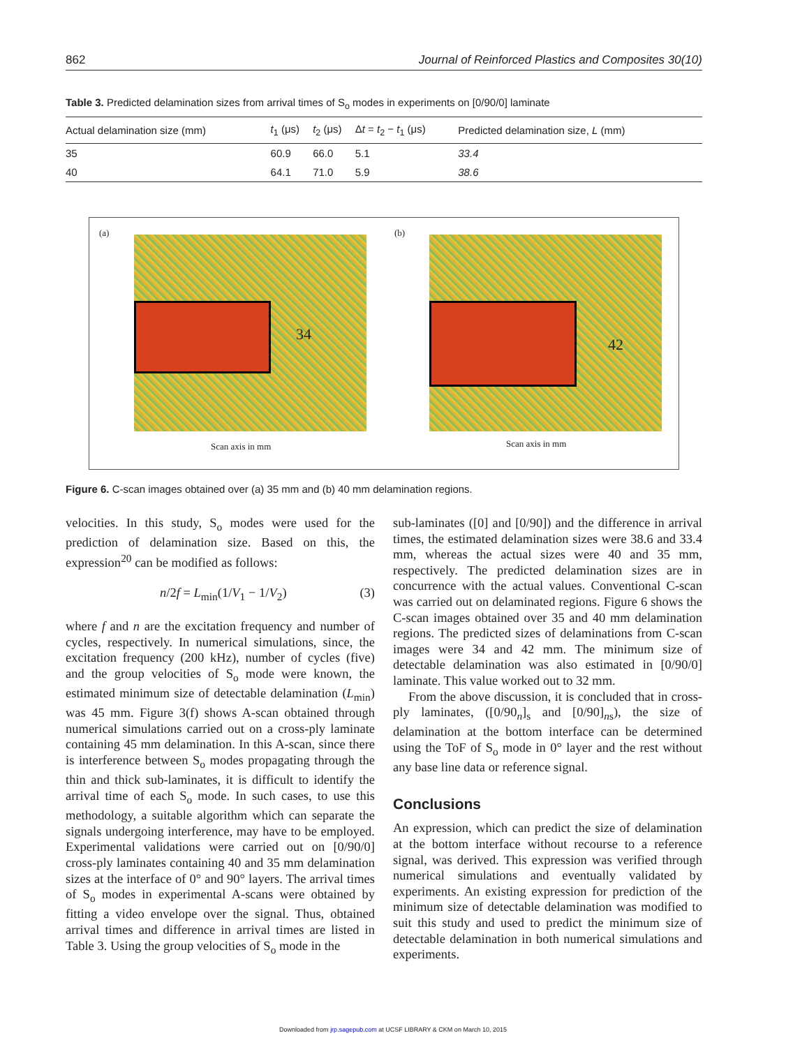862 Journal of Reinforced Plastics and Composites 30(10)
Table 3. Predicted delamination sizes from arrival times of S<sub>o</sub> modes in experiments on [0/90/0] laminate
| Actual delamination size (mm) | t<sub>1</sub> (μs) | t<sub>2</sub> (μs) | Δ t = t<sub>2</sub> − t<sub>1</sub> (μs) | Predicted delamination size, L (mm) |
| --- | --- | --- | --- | --- |
| 35 | 60.9 | 66.0 | 5.1 | 33.4 |
| 40 | 64.1 | 71.0 | 5.9 | 38.6 |
(a)
34
Scan axis in mm
(b)
42
Scan axis in mm
Figure 6. C-scan images obtained over (a) 35 mm and (b) 40 mm delamination regions.
velocities. In this study, S<sub>o</sub> modes were used for the prediction of delamination size. Based on this, the expression<sup>20</sup> can be modified as follows:
n/2f = L<sub>min</sub>(1/V<sub>1</sub> − 1/V<sub>2</sub>) (3)
where f and n are the excitation frequency and number of cycles, respectively. In numerical simulations, since, the excitation frequency (200 kHz), number of cycles (five) and the group velocities of S<sub>o</sub> mode were known, the estimated minimum size of detectable delamination (L<sub>min</sub>) was 45 mm. Figure 3(f) shows A-scan obtained through numerical simulations carried out on a cross-ply laminate containing 45 mm delamination. In this A-scan, since there is interference between S<sub>o</sub> modes propagating through the thin and thick sub-laminates, it is difficult to identify the arrival time of each S<sub>o</sub> mode. In such cases, to use this methodology, a suitable algorithm which can separate the signals undergoing interference, may have to be employed. Experimental validations were carried out on [0/90/0] cross-ply laminates containing 40 and 35 mm delamination sizes at the interface of 0° and 90° layers. The arrival times of S<sub>o</sub> modes in experimental A-scans were obtained by fitting a video envelope over the signal. Thus, obtained arrival times and difference in arrival times are listed in Table 3. Using the group velocities of S<sub>o</sub> mode in the
sub-laminates ([0] and [0/90]) and the difference in arrival times, the estimated delamination sizes were 38.6 and 33.4 mm, whereas the actual sizes were 40 and 35 mm, respectively. The predicted delamination sizes are in concurrence with the actual values. Conventional C-scan was carried out on delaminated regions. Figure 6 shows the C-scan images obtained over 35 and 40 mm delamination regions. The predicted sizes of delaminations from C-scan images were 34 and 42 mm. The minimum size of detectable delamination was also estimated in [0/90/0] laminate. This value worked out to 32 mm.
From the above discussion, it is concluded that in cross-ply laminates, ([0/90<sub>n</sub>]<sub>s</sub> and [0/90]<sub>ns</sub>), the size of delamination at the bottom interface can be determined using the ToF of S<sub>o</sub> mode in 0° layer and the rest without any base line data or reference signal.
Conclusions
An expression, which can predict the size of delamination at the bottom interface without recourse to a reference signal, was derived. This expression was verified through numerical simulations and eventually validated by experiments. An existing expression for prediction of the minimum size of detectable delamination was modified to suit this study and used to predict the minimum size of detectable delamination in both numerical simulations and experiments.
Downloaded from jrp.sagepub.com at UCSF LIBRARY & CKM on March 10, 2015